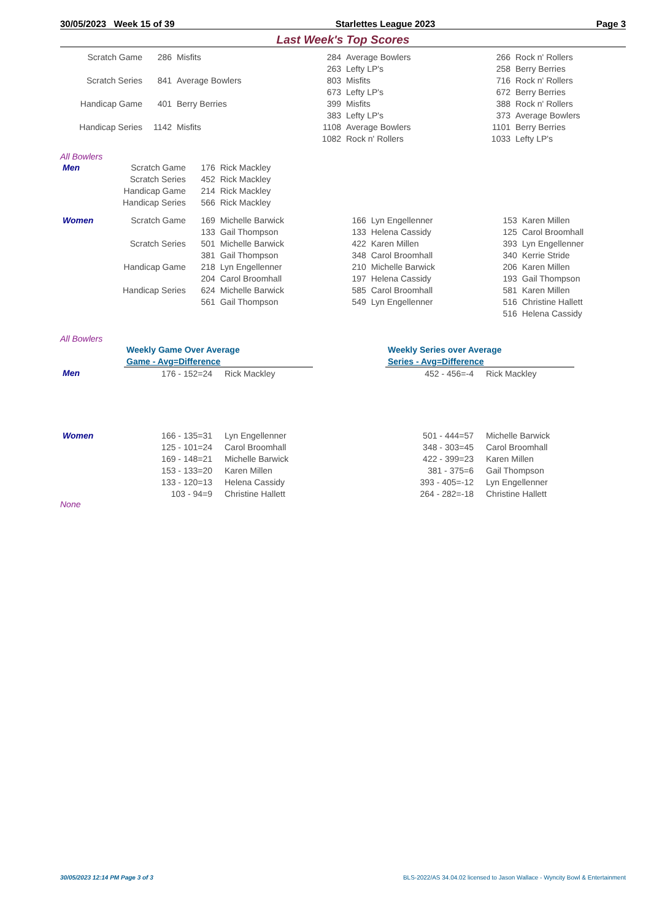30/05/2023 Week 15 of 39 Starlettes League 2023 Page 3
Last Week's Top Scores
| Scratch Game | 286 | Misfits | 284 | Average Bowlers | 266 | Rock n' Rollers |
| | | | 263 | Lefty LP's | 258 | Berry Berries |
| Scratch Series | 841 | Average Bowlers | 803 | Misfits | 716 | Rock n' Rollers |
| | | | 673 | Lefty LP's | 672 | Berry Berries |
| Handicap Game | 401 | Berry Berries | 399 | Misfits | 388 | Rock n' Rollers |
| | | | 383 | Lefty LP's | 373 | Average Bowlers |
| Handicap Series | 1142 | Misfits | 1108 | Average Bowlers | 1101 | Berry Berries |
| | | | 1082 | Rock n' Rollers | 1033 | Lefty LP's |
All Bowlers
| Men | Scratch Game | 176 | Rick Mackley | | | | |
| | Scratch Series | 452 | Rick Mackley | | | | |
| | Handicap Game | 214 | Rick Mackley | | | | |
| | Handicap Series | 566 | Rick Mackley | | | | |
| Women | Scratch Game | 169 | Michelle Barwick | 166 | Lyn Engellenner | 153 | Karen Millen |
| | | 133 | Gail Thompson | 133 | Helena Cassidy | 125 | Carol Broomhall |
| | Scratch Series | 501 | Michelle Barwick | 422 | Karen Millen | 393 | Lyn Engellenner |
| | | 381 | Gail Thompson | 348 | Carol Broomhall | 340 | Kerrie Stride |
| | Handicap Game | 218 | Lyn Engellenner | 210 | Michelle Barwick | 206 | Karen Millen |
| | | 204 | Carol Broomhall | 197 | Helena Cassidy | 193 | Gail Thompson |
| | Handicap Series | 624 | Michelle Barwick | 585 | Carol Broomhall | 581 | Karen Millen |
| | | 561 | Gail Thompson | 549 | Lyn Engellenner | 516 | Christine Hallett |
| | | | | | | 516 | Helena Cassidy |
All Bowlers
| | Weekly Game Over Average | | | Weekly Series over Average | |
| | Game - Avg=Difference | | | Series - Avg=Difference | |
| Men | 176 - 152=24 | Rick Mackley | | 452 - 456=-4 | Rick Mackley |
| Women | 166 - 135=31 | Lyn Engellenner | | 501 - 444=57 | Michelle Barwick |
| | 125 - 101=24 | Carol Broomhall | | 348 - 303=45 | Carol Broomhall |
| | 169 - 148=21 | Michelle Barwick | | 422 - 399=23 | Karen Millen |
| | 153 - 133=20 | Karen Millen | | 381 - 375=6 | Gail Thompson |
| | 133 - 120=13 | Helena Cassidy | | 393 - 405=-12 | Lyn Engellenner |
| | 103 - 94=9 | Christine Hallett | | 264 - 282=-18 | Christine Hallett |
None
30/05/2023 12:14 PM Page 3 of 3 BLS-2022/AS 34.04.02 licensed to Jason Wallace - Wyncity Bowl & Entertainment